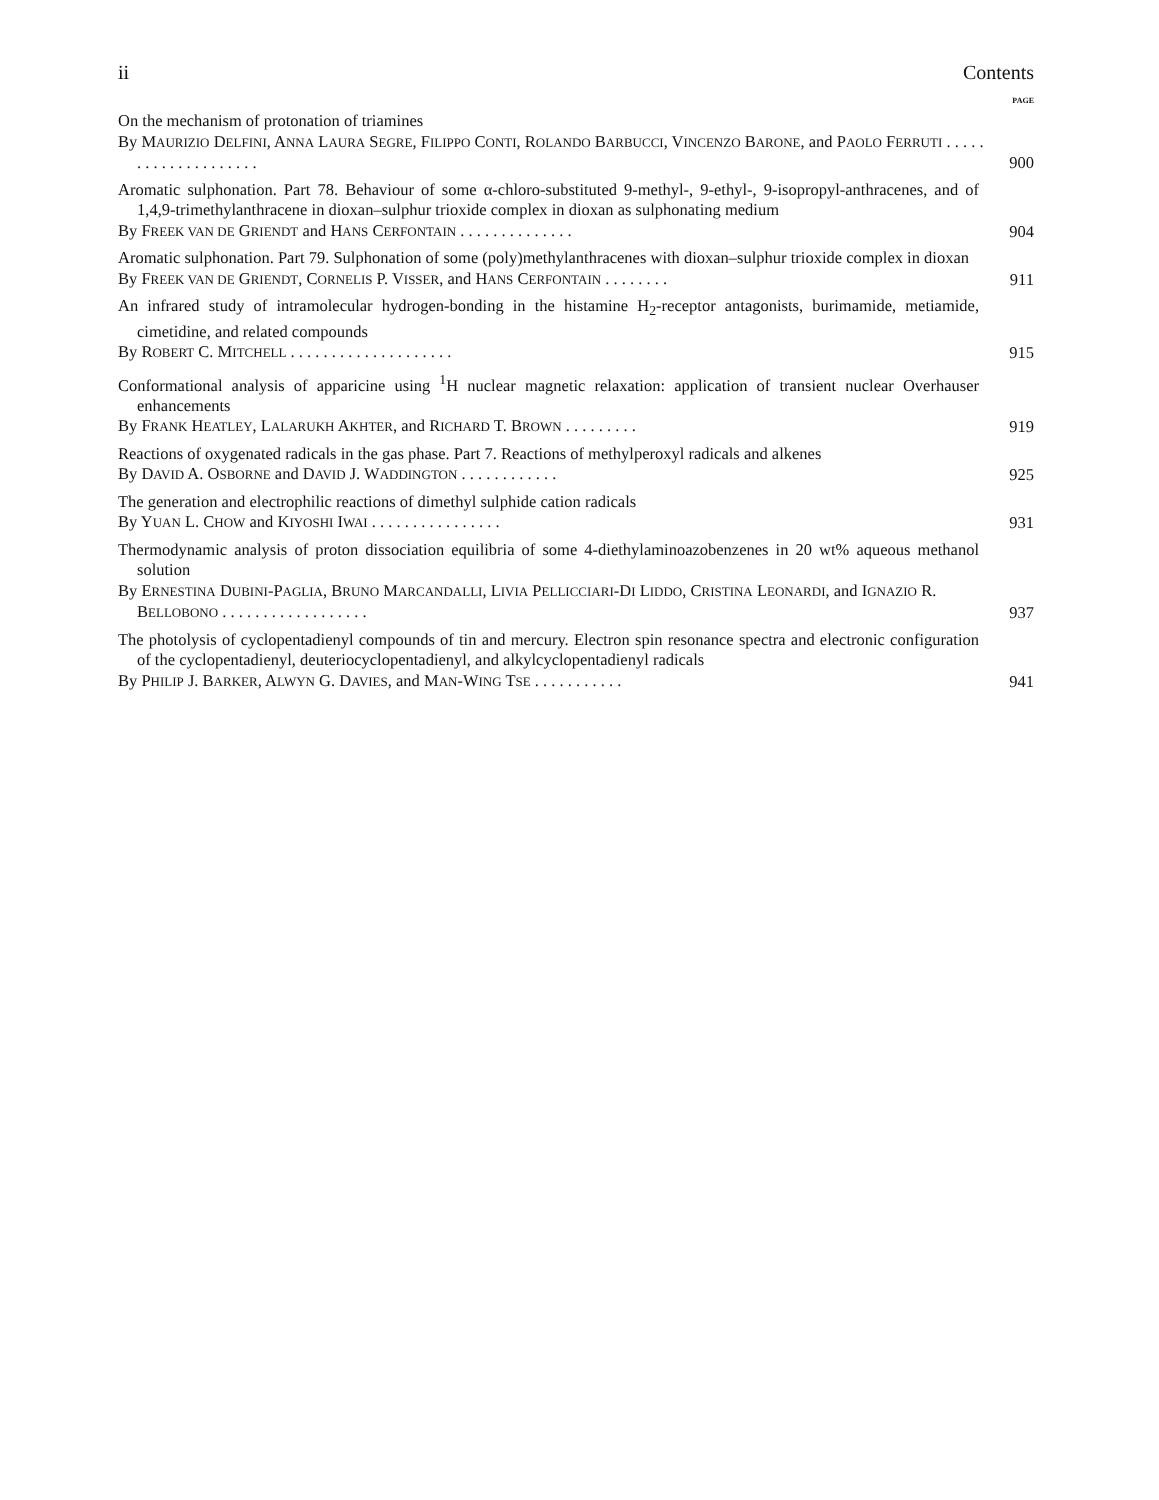ii Contents
PAGE
On the mechanism of protonation of triamines
By MAURIZIO DELFINI, ANNA LAURA SEGRE, FILIPPO CONTI, ROLANDO BARBUCCI, VINCENZO BARONE, and PAOLO FERRUTI . . . . . . . . . . . . . . . . . . . .
900
Aromatic sulphonation. Part 78. Behaviour of some α-chloro-substituted 9-methyl-, 9-ethyl-, 9-isopropyl-anthracenes, and of 1,4,9-trimethylanthracene in dioxan–sulphur trioxide complex in dioxan as sulphonating medium
By FREEK VAN DE GRIENDT and HANS CERFONTAIN . . . . . . . . . . . . . .
904
Aromatic sulphonation. Part 79. Sulphonation of some (poly)methylanthracenes with dioxan–sulphur trioxide complex in dioxan
By FREEK VAN DE GRIENDT, CORNELIS P. VISSER, and HANS CERFONTAIN . . . . . . . .
911
An infrared study of intramolecular hydrogen-bonding in the histamine H<sub>2</sub>-receptor antagonists, burimamide, metiamide, cimetidine, and related compounds
By ROBERT C. MITCHELL . . . . . . . . . . . . . . . . . . . .
915
Conformational analysis of apparicine using <sup>1</sup>H nuclear magnetic relaxation: application of transient nuclear Overhauser enhancements
By FRANK HEATLEY, LALARUKH AKHTER, and RICHARD T. BROWN . . . . . . . . .
919
Reactions of oxygenated radicals in the gas phase. Part 7. Reactions of methylperoxyl radicals and alkenes
By DAVID A. OSBORNE and DAVID J. WADDINGTON . . . . . . . . . . . .
925
The generation and electrophilic reactions of dimethyl sulphide cation radicals
By YUAN L. CHOW and KIYOSHI IWAI . . . . . . . . . . . . . . . .
931
Thermodynamic analysis of proton dissociation equilibria of some 4-diethylaminoazobenzenes in 20 wt% aqueous methanol solution
By ERNESTINA DUBINI-PAGLIA, BRUNO MARCANDALLI, LIVIA PELLICCIARI-DI LIDDO, CRISTINA LEONARDI, and IGNAZIO R. BELLOBONO . . . . . . . . . . . . . . . . . .
937
The photolysis of cyclopentadienyl compounds of tin and mercury. Electron spin resonance spectra and electronic configuration of the cyclopentadienyl, deuteriocyclopentadienyl, and alkylcyclopentadienyl radicals
By PHILIP J. BARKER, ALWYN G. DAVIES, and MAN-WING TSE . . . . . . . . . . .
941